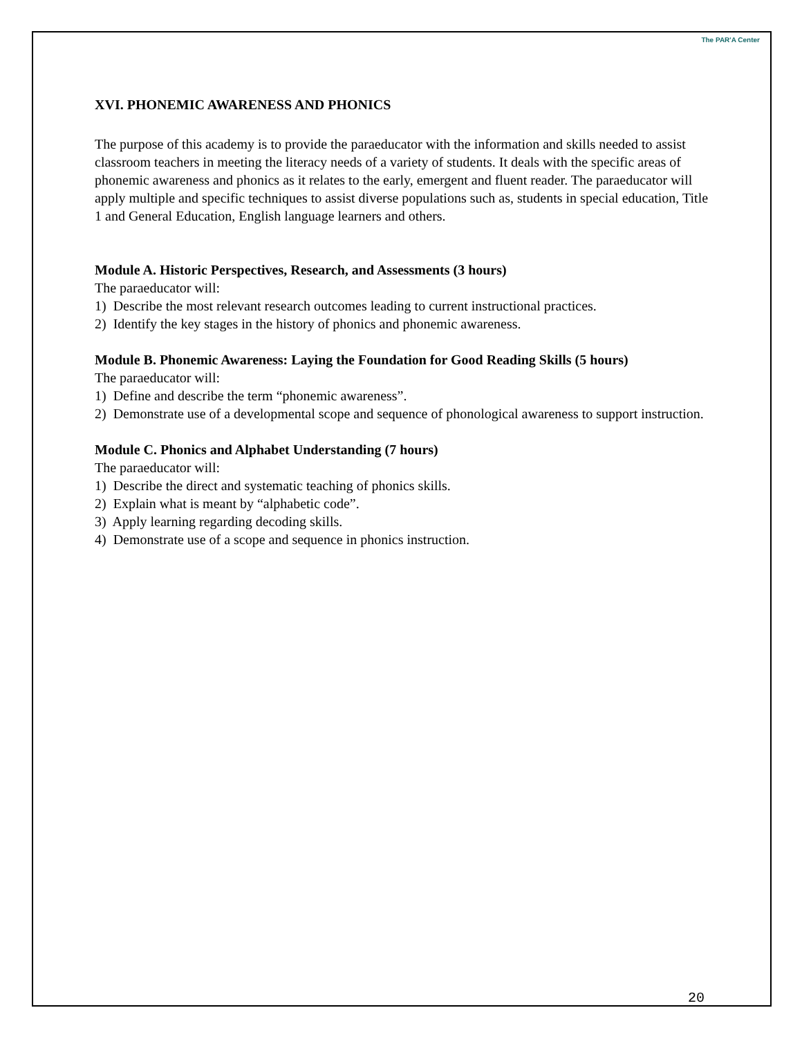The PAR'A Center
XVI. PHONEMIC AWARENESS AND PHONICS
The purpose of this academy is to provide the paraeducator with the information and skills needed to assist classroom teachers in meeting the literacy needs of a variety of students. It deals with the specific areas of phonemic awareness and phonics as it relates to the early, emergent and fluent reader. The paraeducator will apply multiple and specific techniques to assist diverse populations such as, students in special education, Title 1 and General Education, English language learners and others.
Module A. Historic Perspectives, Research, and Assessments (3 hours)
The paraeducator will:
1) Describe the most relevant research outcomes leading to current instructional practices.
2) Identify the key stages in the history of phonics and phonemic awareness.
Module B. Phonemic Awareness: Laying the Foundation for Good Reading Skills (5 hours)
The paraeducator will:
1) Define and describe the term “phonemic awareness”.
2) Demonstrate use of a developmental scope and sequence of phonological awareness to support instruction.
Module C. Phonics and Alphabet Understanding (7 hours)
The paraeducator will:
1) Describe the direct and systematic teaching of phonics skills.
2) Explain what is meant by “alphabetic code”.
3) Apply learning regarding decoding skills.
4) Demonstrate use of a scope and sequence in phonics instruction.
20